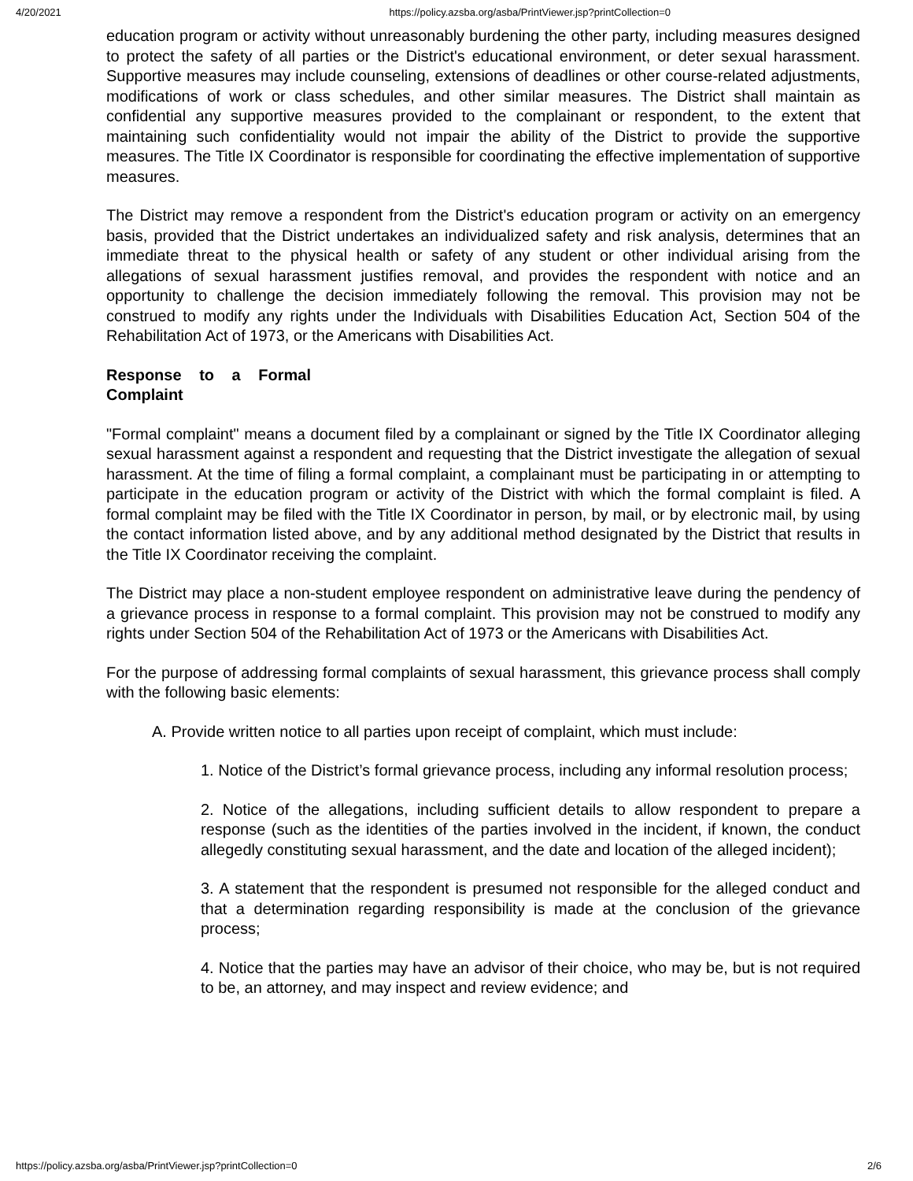4/20/2021 https://policy.azsba.org/asba/PrintViewer.jsp?printCollection=0
education program or activity without unreasonably burdening the other party, including measures designed to protect the safety of all parties or the District's educational environment, or deter sexual harassment. Supportive measures may include counseling, extensions of deadlines or other course-related adjustments, modifications of work or class schedules, and other similar measures. The District shall maintain as confidential any supportive measures provided to the complainant or respondent, to the extent that maintaining such confidentiality would not impair the ability of the District to provide the supportive measures. The Title IX Coordinator is responsible for coordinating the effective implementation of supportive measures.
The District may remove a respondent from the District's education program or activity on an emergency basis, provided that the District undertakes an individualized safety and risk analysis, determines that an immediate threat to the physical health or safety of any student or other individual arising from the allegations of sexual harassment justifies removal, and provides the respondent with notice and an opportunity to challenge the decision immediately following the removal. This provision may not be construed to modify any rights under the Individuals with Disabilities Education Act, Section 504 of the Rehabilitation Act of 1973, or the Americans with Disabilities Act.
Response to a Formal Complaint
"Formal complaint" means a document filed by a complainant or signed by the Title IX Coordinator alleging sexual harassment against a respondent and requesting that the District investigate the allegation of sexual harassment. At the time of filing a formal complaint, a complainant must be participating in or attempting to participate in the education program or activity of the District with which the formal complaint is filed. A formal complaint may be filed with the Title IX Coordinator in person, by mail, or by electronic mail, by using the contact information listed above, and by any additional method designated by the District that results in the Title IX Coordinator receiving the complaint.
The District may place a non-student employee respondent on administrative leave during the pendency of a grievance process in response to a formal complaint. This provision may not be construed to modify any rights under Section 504 of the Rehabilitation Act of 1973 or the Americans with Disabilities Act.
For the purpose of addressing formal complaints of sexual harassment, this grievance process shall comply with the following basic elements:
A. Provide written notice to all parties upon receipt of complaint, which must include:
1. Notice of the District’s formal grievance process, including any informal resolution process;
2. Notice of the allegations, including sufficient details to allow respondent to prepare a response (such as the identities of the parties involved in the incident, if known, the conduct allegedly constituting sexual harassment, and the date and location of the alleged incident);
3. A statement that the respondent is presumed not responsible for the alleged conduct and that a determination regarding responsibility is made at the conclusion of the grievance process;
4. Notice that the parties may have an advisor of their choice, who may be, but is not required to be, an attorney, and may inspect and review evidence; and
https://policy.azsba.org/asba/PrintViewer.jsp?printCollection=0 2/6